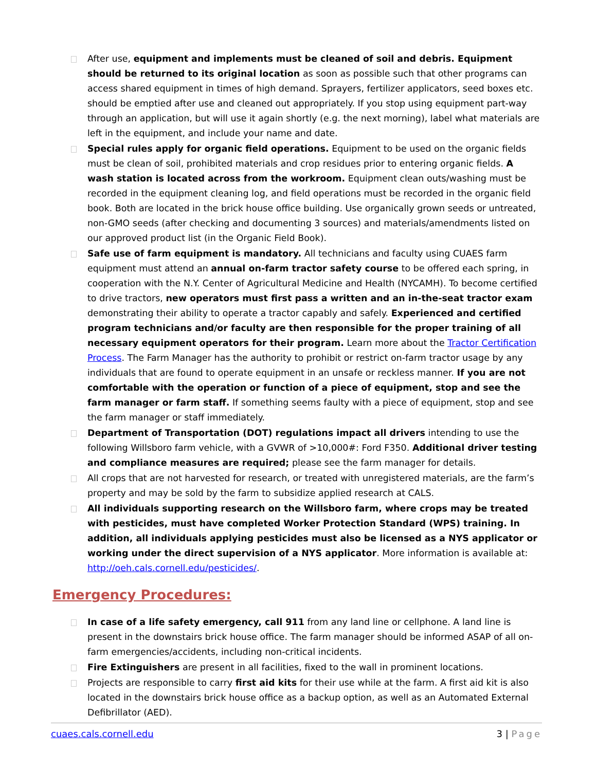After use, equipment and implements must be cleaned of soil and debris. Equipment should be returned to its original location as soon as possible such that other programs can access shared equipment in times of high demand. Sprayers, fertilizer applicators, seed boxes etc. should be emptied after use and cleaned out appropriately. If you stop using equipment part-way through an application, but will use it again shortly (e.g. the next morning), label what materials are left in the equipment, and include your name and date.
Special rules apply for organic field operations. Equipment to be used on the organic fields must be clean of soil, prohibited materials and crop residues prior to entering organic fields. A wash station is located across from the workroom. Equipment clean outs/washing must be recorded in the equipment cleaning log, and field operations must be recorded in the organic field book. Both are located in the brick house office building. Use organically grown seeds or untreated, non-GMO seeds (after checking and documenting 3 sources) and materials/amendments listed on our approved product list (in the Organic Field Book).
Safe use of farm equipment is mandatory. All technicians and faculty using CUAES farm equipment must attend an annual on-farm tractor safety course to be offered each spring, in cooperation with the N.Y. Center of Agricultural Medicine and Health (NYCAMH). To become certified to drive tractors, new operators must first pass a written and an in-the-seat tractor exam demonstrating their ability to operate a tractor capably and safely. Experienced and certified program technicians and/or faculty are then responsible for the proper training of all necessary equipment operators for their program. Learn more about the Tractor Certification Process. The Farm Manager has the authority to prohibit or restrict on-farm tractor usage by any individuals that are found to operate equipment in an unsafe or reckless manner. If you are not comfortable with the operation or function of a piece of equipment, stop and see the farm manager or farm staff. If something seems faulty with a piece of equipment, stop and see the farm manager or staff immediately.
Department of Transportation (DOT) regulations impact all drivers intending to use the following Willsboro farm vehicle, with a GVWR of >10,000#: Ford F350. Additional driver testing and compliance measures are required; please see the farm manager for details.
All crops that are not harvested for research, or treated with unregistered materials, are the farm’s property and may be sold by the farm to subsidize applied research at CALS.
All individuals supporting research on the Willsboro farm, where crops may be treated with pesticides, must have completed Worker Protection Standard (WPS) training. In addition, all individuals applying pesticides must also be licensed as a NYS applicator or working under the direct supervision of a NYS applicator. More information is available at: http://oeh.cals.cornell.edu/pesticides/.
Emergency Procedures:
In case of a life safety emergency, call 911 from any land line or cellphone. A land line is present in the downstairs brick house office. The farm manager should be informed ASAP of all on-farm emergencies/accidents, including non-critical incidents.
Fire Extinguishers are present in all facilities, fixed to the wall in prominent locations.
Projects are responsible to carry first aid kits for their use while at the farm. A first aid kit is also located in the downstairs brick house office as a backup option, as well as an Automated External Defibrillator (AED).
cuaes.cals.cornell.edu 3 | Page